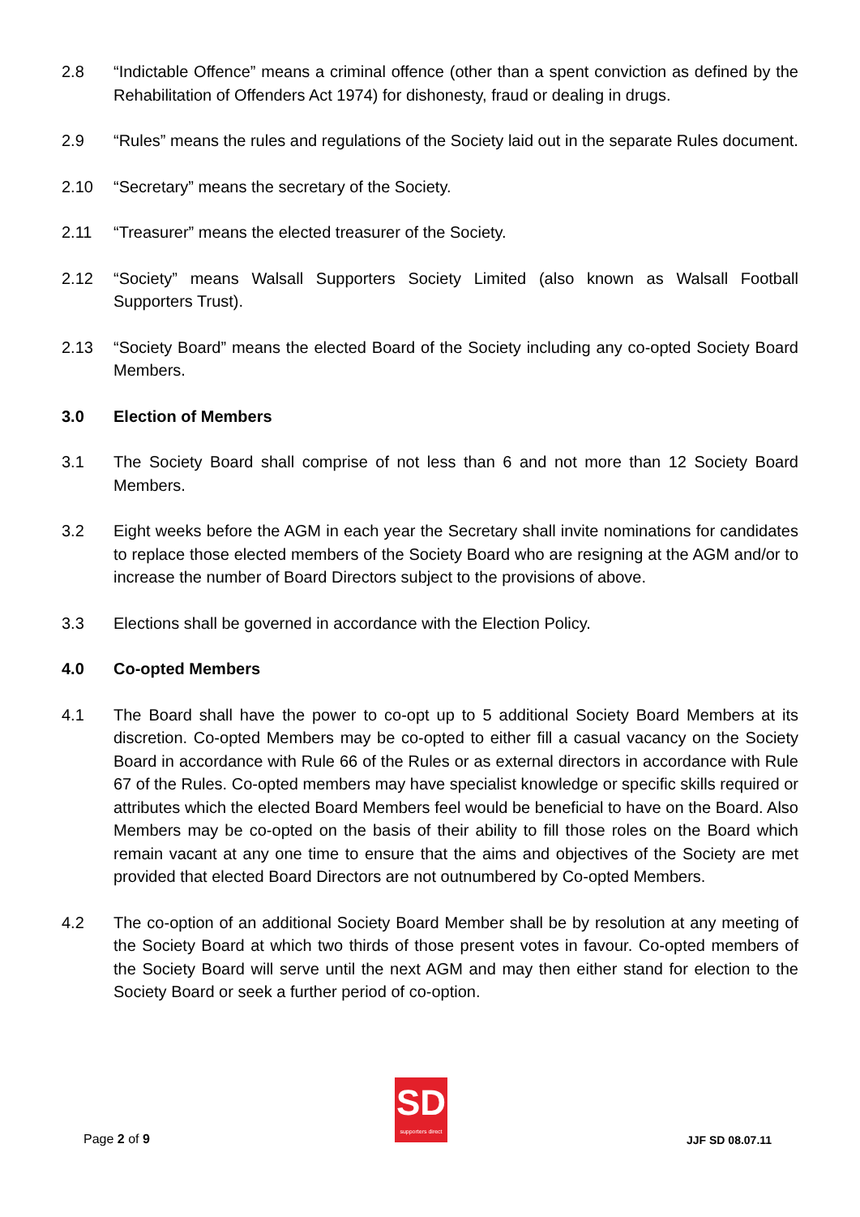2.8 “Indictable Offence” means a criminal offence (other than a spent conviction as defined by the Rehabilitation of Offenders Act 1974) for dishonesty, fraud or dealing in drugs.
2.9 “Rules” means the rules and regulations of the Society laid out in the separate Rules document.
2.10 “Secretary” means the secretary of the Society.
2.11 “Treasurer” means the elected treasurer of the Society.
2.12 “Society” means Walsall Supporters Society Limited (also known as Walsall Football Supporters Trust).
2.13 “Society Board” means the elected Board of the Society including any co-opted Society Board Members.
3.0 Election of Members
3.1 The Society Board shall comprise of not less than 6 and not more than 12 Society Board Members.
3.2 Eight weeks before the AGM in each year the Secretary shall invite nominations for candidates to replace those elected members of the Society Board who are resigning at the AGM and/or to increase the number of Board Directors subject to the provisions of above.
3.3 Elections shall be governed in accordance with the Election Policy.
4.0 Co-opted Members
4.1 The Board shall have the power to co-opt up to 5 additional Society Board Members at its discretion. Co-opted Members may be co-opted to either fill a casual vacancy on the Society Board in accordance with Rule 66 of the Rules or as external directors in accordance with Rule 67 of the Rules. Co-opted members may have specialist knowledge or specific skills required or attributes which the elected Board Members feel would be beneficial to have on the Board. Also Members may be co-opted on the basis of their ability to fill those roles on the Board which remain vacant at any one time to ensure that the aims and objectives of the Society are met provided that elected Board Directors are not outnumbered by Co-opted Members.
4.2 The co-option of an additional Society Board Member shall be by resolution at any meeting of the Society Board at which two thirds of those present votes in favour. Co-opted members of the Society Board will serve until the next AGM and may then either stand for election to the Society Board or seek a further period of co-option.
Page 2 of 9
SD
supporters direct
JJF SD 08.07.11